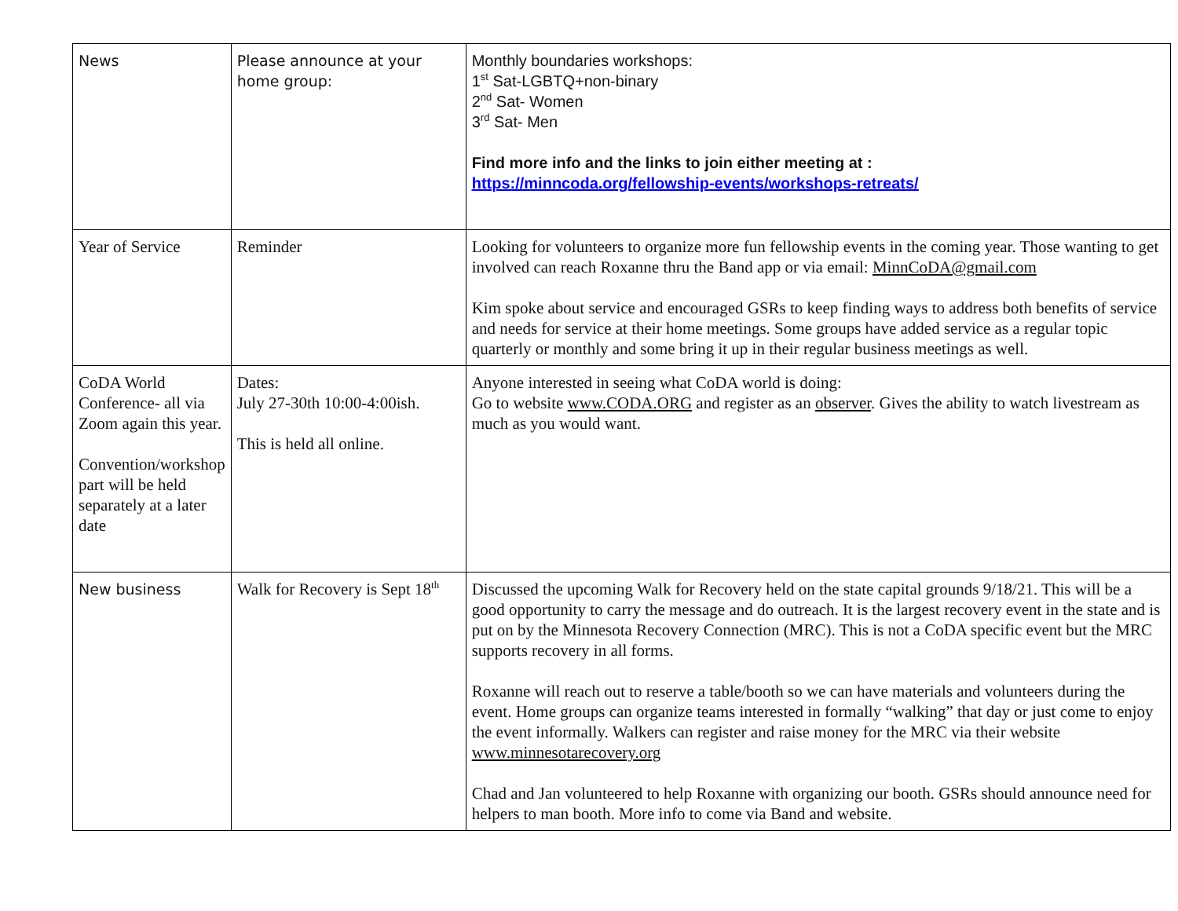| News | Please announce at your home group: | Monthly boundaries workshops: 1<sup>st</sup> Sat-LGBTQ+non-binary 2<sup>nd</sup> Sat- Women 3<sup>rd</sup> Sat- Men Find more info and the links to join either meeting at : https://minncoda.org/fellowship-events/workshops-retreats/ |
| Year of Service | Reminder | Looking for volunteers to organize more fun fellowship events in the coming year. Those wanting to get involved can reach Roxanne thru the Band app or via email: MinnCoDA@gmail.com Kim spoke about service and encouraged GSRs to keep finding ways to address both benefits of service and needs for service at their home meetings. Some groups have added service as a regular topic quarterly or monthly and some bring it up in their regular business meetings as well. |
| CoDA World Conference- all via Zoom again this year. Convention/workshop part will be held separately at a later date | Dates: July 27-30th 10:00-4:00ish. This is held all online. | Anyone interested in seeing what CoDA world is doing: Go to website www.CODA.ORG and register as an observer . Gives the ability to watch livestream as much as you would want. |
| New business | Walk for Recovery is Sept 18<sup>th</sup> | Discussed the upcoming Walk for Recovery held on the state capital grounds 9/18/21. This will be a good opportunity to carry the message and do outreach. It is the largest recovery event in the state and is put on by the Minnesota Recovery Connection (MRC). This is not a CoDA specific event but the MRC supports recovery in all forms. Roxanne will reach out to reserve a table/booth so we can have materials and volunteers during the event. Home groups can organize teams interested in formally “walking” that day or just come to enjoy the event informally. Walkers can register and raise money for the MRC via their website www.minnesotarecovery.org Chad and Jan volunteered to help Roxanne with organizing our booth. GSRs should announce need for helpers to man booth. More info to come via Band and website. |